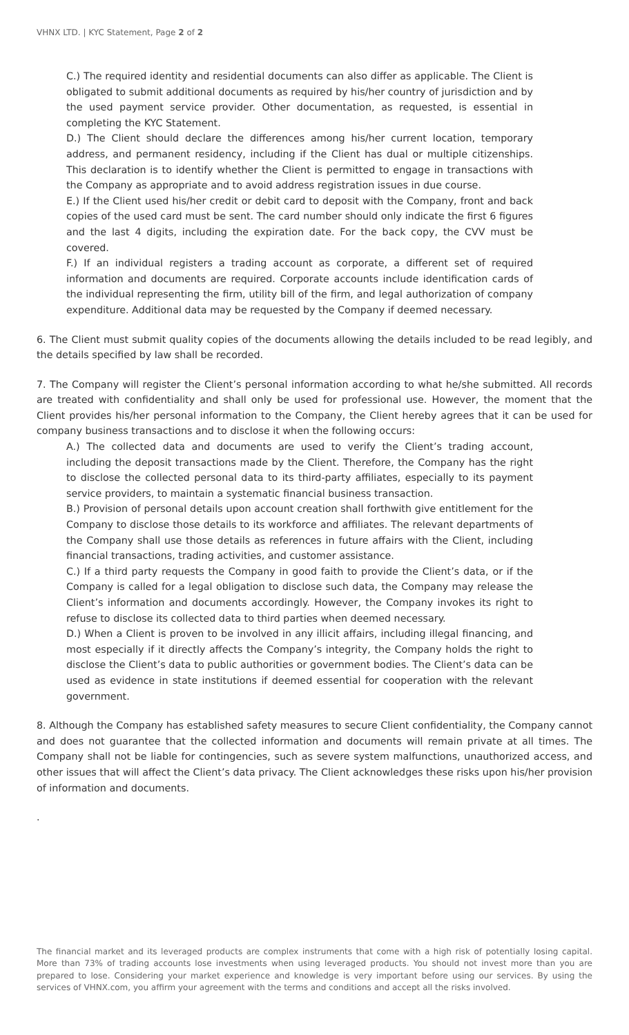VHNX LTD. | KYC Statement, Page 2 of 2
C.) The required identity and residential documents can also differ as applicable. The Client is obligated to submit additional documents as required by his/her country of jurisdiction and by the used payment service provider. Other documentation, as requested, is essential in completing the KYC Statement.
D.) The Client should declare the differences among his/her current location, temporary address, and permanent residency, including if the Client has dual or multiple citizenships. This declaration is to identify whether the Client is permitted to engage in transactions with the Company as appropriate and to avoid address registration issues in due course.
E.) If the Client used his/her credit or debit card to deposit with the Company, front and back copies of the used card must be sent. The card number should only indicate the first 6 figures and the last 4 digits, including the expiration date. For the back copy, the CVV must be covered.
F.) If an individual registers a trading account as corporate, a different set of required information and documents are required. Corporate accounts include identification cards of the individual representing the firm, utility bill of the firm, and legal authorization of company expenditure. Additional data may be requested by the Company if deemed necessary.
6. The Client must submit quality copies of the documents allowing the details included to be read legibly, and the details specified by law shall be recorded.
7. The Company will register the Client’s personal information according to what he/she submitted. All records are treated with confidentiality and shall only be used for professional use. However, the moment that the Client provides his/her personal information to the Company, the Client hereby agrees that it can be used for company business transactions and to disclose it when the following occurs:
A.) The collected data and documents are used to verify the Client’s trading account, including the deposit transactions made by the Client. Therefore, the Company has the right to disclose the collected personal data to its third-party affiliates, especially to its payment service providers, to maintain a systematic financial business transaction.
B.) Provision of personal details upon account creation shall forthwith give entitlement for the Company to disclose those details to its workforce and affiliates. The relevant departments of the Company shall use those details as references in future affairs with the Client, including financial transactions, trading activities, and customer assistance.
C.) If a third party requests the Company in good faith to provide the Client’s data, or if the Company is called for a legal obligation to disclose such data, the Company may release the Client’s information and documents accordingly. However, the Company invokes its right to refuse to disclose its collected data to third parties when deemed necessary.
D.) When a Client is proven to be involved in any illicit affairs, including illegal financing, and most especially if it directly affects the Company’s integrity, the Company holds the right to disclose the Client’s data to public authorities or government bodies. The Client’s data can be used as evidence in state institutions if deemed essential for cooperation with the relevant government.
8. Although the Company has established safety measures to secure Client confidentiality, the Company cannot and does not guarantee that the collected information and documents will remain private at all times. The Company shall not be liable for contingencies, such as severe system malfunctions, unauthorized access, and other issues that will affect the Client’s data privacy. The Client acknowledges these risks upon his/her provision of information and documents.
.
The financial market and its leveraged products are complex instruments that come with a high risk of potentially losing capital. More than 73% of trading accounts lose investments when using leveraged products. You should not invest more than you are prepared to lose. Considering your market experience and knowledge is very important before using our services. By using the services of VHNX.com, you affirm your agreement with the terms and conditions and accept all the risks involved.